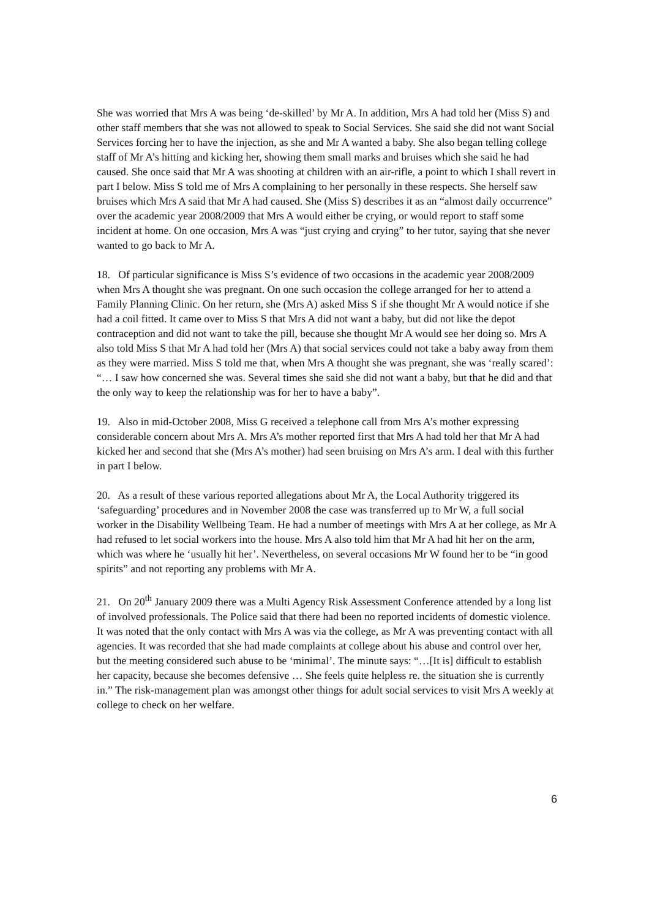She was worried that Mrs A was being ‘de-skilled’ by Mr A. In addition, Mrs A had told her (Miss S) and other staff members that she was not allowed to speak to Social Services. She said she did not want Social Services forcing her to have the injection, as she and Mr A wanted a baby. She also began telling college staff of Mr A’s hitting and kicking her, showing them small marks and bruises which she said he had caused. She once said that Mr A was shooting at children with an air-rifle, a point to which I shall revert in part I below. Miss S told me of Mrs A complaining to her personally in these respects. She herself saw bruises which Mrs A said that Mr A had caused. She (Miss S) describes it as an “almost daily occurrence” over the academic year 2008/2009 that Mrs A would either be crying, or would report to staff some incident at home. On one occasion, Mrs A was “just crying and crying” to her tutor, saying that she never wanted to go back to Mr A.
18. Of particular significance is Miss S’s evidence of two occasions in the academic year 2008/2009 when Mrs A thought she was pregnant. On one such occasion the college arranged for her to attend a Family Planning Clinic. On her return, she (Mrs A) asked Miss S if she thought Mr A would notice if she had a coil fitted. It came over to Miss S that Mrs A did not want a baby, but did not like the depot contraception and did not want to take the pill, because she thought Mr A would see her doing so. Mrs A also told Miss S that Mr A had told her (Mrs A) that social services could not take a baby away from them as they were married. Miss S told me that, when Mrs A thought she was pregnant, she was ‘really scared’: “… I saw how concerned she was. Several times she said she did not want a baby, but that he did and that the only way to keep the relationship was for her to have a baby”.
19. Also in mid-October 2008, Miss G received a telephone call from Mrs A’s mother expressing considerable concern about Mrs A. Mrs A’s mother reported first that Mrs A had told her that Mr A had kicked her and second that she (Mrs A’s mother) had seen bruising on Mrs A’s arm. I deal with this further in part I below.
20. As a result of these various reported allegations about Mr A, the Local Authority triggered its ‘safeguarding’ procedures and in November 2008 the case was transferred up to Mr W, a full social worker in the Disability Wellbeing Team. He had a number of meetings with Mrs A at her college, as Mr A had refused to let social workers into the house. Mrs A also told him that Mr A had hit her on the arm, which was where he ‘usually hit her’. Nevertheless, on several occasions Mr W found her to be “in good spirits” and not reporting any problems with Mr A.
21. On 20<sup>th</sup> January 2009 there was a Multi Agency Risk Assessment Conference attended by a long list of involved professionals. The Police said that there had been no reported incidents of domestic violence. It was noted that the only contact with Mrs A was via the college, as Mr A was preventing contact with all agencies. It was recorded that she had made complaints at college about his abuse and control over her, but the meeting considered such abuse to be ‘minimal’. The minute says: “…[It is] difficult to establish her capacity, because she becomes defensive … She feels quite helpless re. the situation she is currently in.” The risk-management plan was amongst other things for adult social services to visit Mrs A weekly at college to check on her welfare.
6